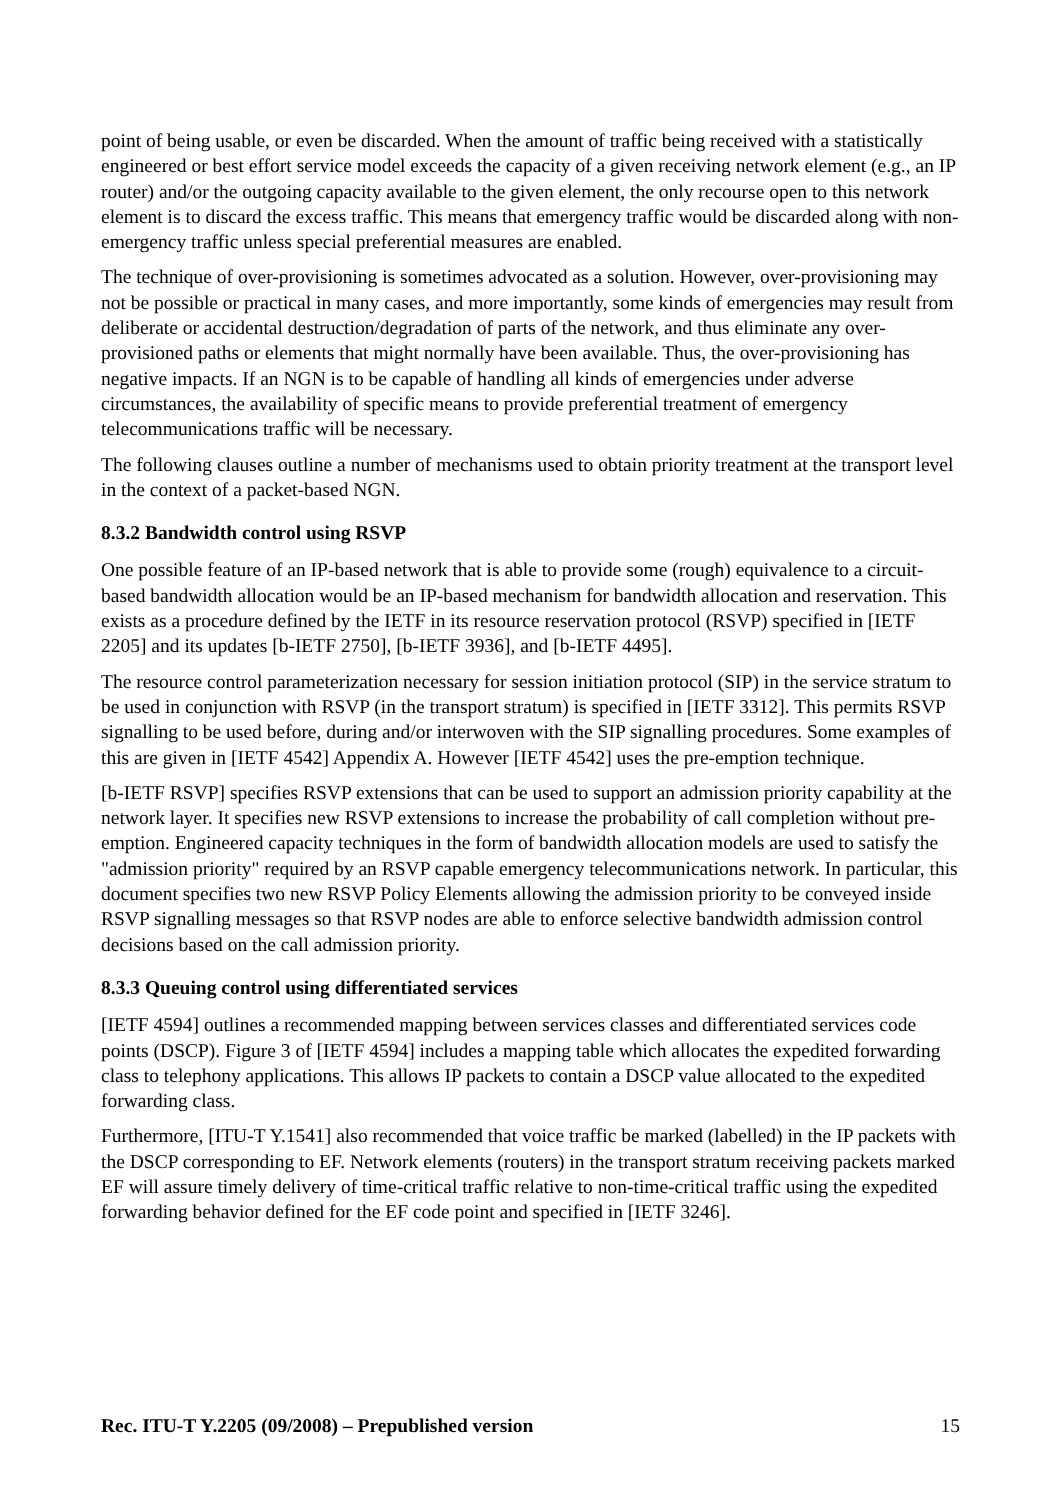point of being usable, or even be discarded. When the amount of traffic being received with a statistically engineered or best effort service model exceeds the capacity of a given receiving network element (e.g., an IP router) and/or the outgoing capacity available to the given element, the only recourse open to this network element is to discard the excess traffic. This means that emergency traffic would be discarded along with non-emergency traffic unless special preferential measures are enabled.
The technique of over-provisioning is sometimes advocated as a solution. However, over-provisioning may not be possible or practical in many cases, and more importantly, some kinds of emergencies may result from deliberate or accidental destruction/degradation of parts of the network, and thus eliminate any over-provisioned paths or elements that might normally have been available. Thus, the over-provisioning has negative impacts. If an NGN is to be capable of handling all kinds of emergencies under adverse circumstances, the availability of specific means to provide preferential treatment of emergency telecommunications traffic will be necessary.
The following clauses outline a number of mechanisms used to obtain priority treatment at the transport level in the context of a packet-based NGN.
8.3.2 Bandwidth control using RSVP
One possible feature of an IP-based network that is able to provide some (rough) equivalence to a circuit-based bandwidth allocation would be an IP-based mechanism for bandwidth allocation and reservation. This exists as a procedure defined by the IETF in its resource reservation protocol (RSVP) specified in [IETF 2205] and its updates [b-IETF 2750], [b-IETF 3936], and [b-IETF 4495].
The resource control parameterization necessary for session initiation protocol (SIP) in the service stratum to be used in conjunction with RSVP (in the transport stratum) is specified in [IETF 3312]. This permits RSVP signalling to be used before, during and/or interwoven with the SIP signalling procedures. Some examples of this are given in [IETF 4542] Appendix A. However [IETF 4542] uses the pre-emption technique.
[b-IETF RSVP] specifies RSVP extensions that can be used to support an admission priority capability at the network layer. It specifies new RSVP extensions to increase the probability of call completion without pre-emption. Engineered capacity techniques in the form of bandwidth allocation models are used to satisfy the "admission priority" required by an RSVP capable emergency telecommunications network. In particular, this document specifies two new RSVP Policy Elements allowing the admission priority to be conveyed inside RSVP signalling messages so that RSVP nodes are able to enforce selective bandwidth admission control decisions based on the call admission priority.
8.3.3 Queuing control using differentiated services
[IETF 4594] outlines a recommended mapping between services classes and differentiated services code points (DSCP). Figure 3 of [IETF 4594] includes a mapping table which allocates the expedited forwarding class to telephony applications. This allows IP packets to contain a DSCP value allocated to the expedited forwarding class.
Furthermore, [ITU-T Y.1541] also recommended that voice traffic be marked (labelled) in the IP packets with the DSCP corresponding to EF. Network elements (routers) in the transport stratum receiving packets marked EF will assure timely delivery of time-critical traffic relative to non-time-critical traffic using the expedited forwarding behavior defined for the EF code point and specified in [IETF 3246].
Rec. ITU-T Y.2205 (09/2008) – Prepublished version 15